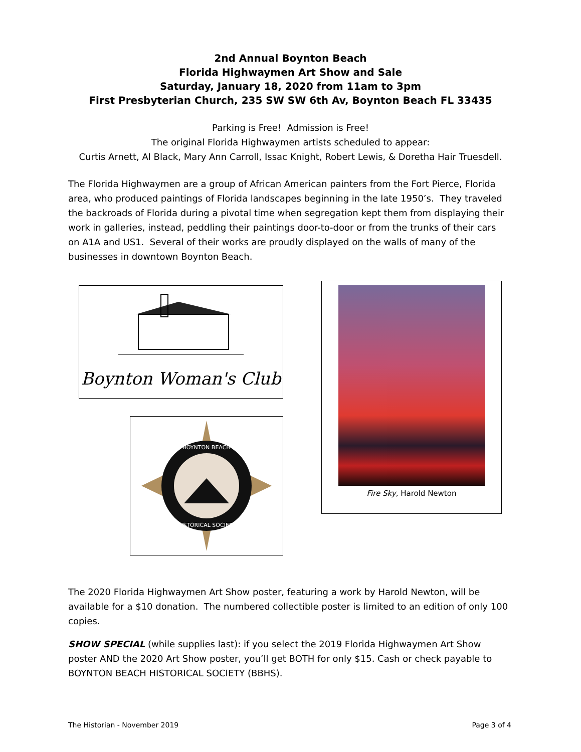2nd Annual Boynton Beach
Florida Highwaymen Art Show and Sale
Saturday, January 18, 2020 from 11am to 3pm
First Presbyterian Church, 235 SW SW 6th Av, Boynton Beach FL 33435
Parking is Free! Admission is Free!
The original Florida Highwaymen artists scheduled to appear:
Curtis Arnett, Al Black, Mary Ann Carroll, Issac Knight, Robert Lewis, & Doretha Hair Truesdell.
The Florida Highwaymen are a group of African American painters from the Fort Pierce, Florida area, who produced paintings of Florida landscapes beginning in the late 1950’s. They traveled the backroads of Florida during a pivotal time when segregation kept them from displaying their work in galleries, instead, peddling their paintings door-to-door or from the trunks of their cars on A1A and US1. Several of their works are proudly displayed on the walls of many of the businesses in downtown Boynton Beach.
Boynton Woman's Club
BOYNTON BEACH
HISTORICAL SOCIETY
Fire Sky, Harold Newton
The 2020 Florida Highwaymen Art Show poster, featuring a work by Harold Newton, will be available for a $10 donation. The numbered collectible poster is limited to an edition of only 100 copies.
SHOW SPECIAL (while supplies last): if you select the 2019 Florida Highwaymen Art Show poster AND the 2020 Art Show poster, you’ll get BOTH for only $15. Cash or check payable to BOYNTON BEACH HISTORICAL SOCIETY (BBHS).
The Historian - November 2019 Page 3 of 4